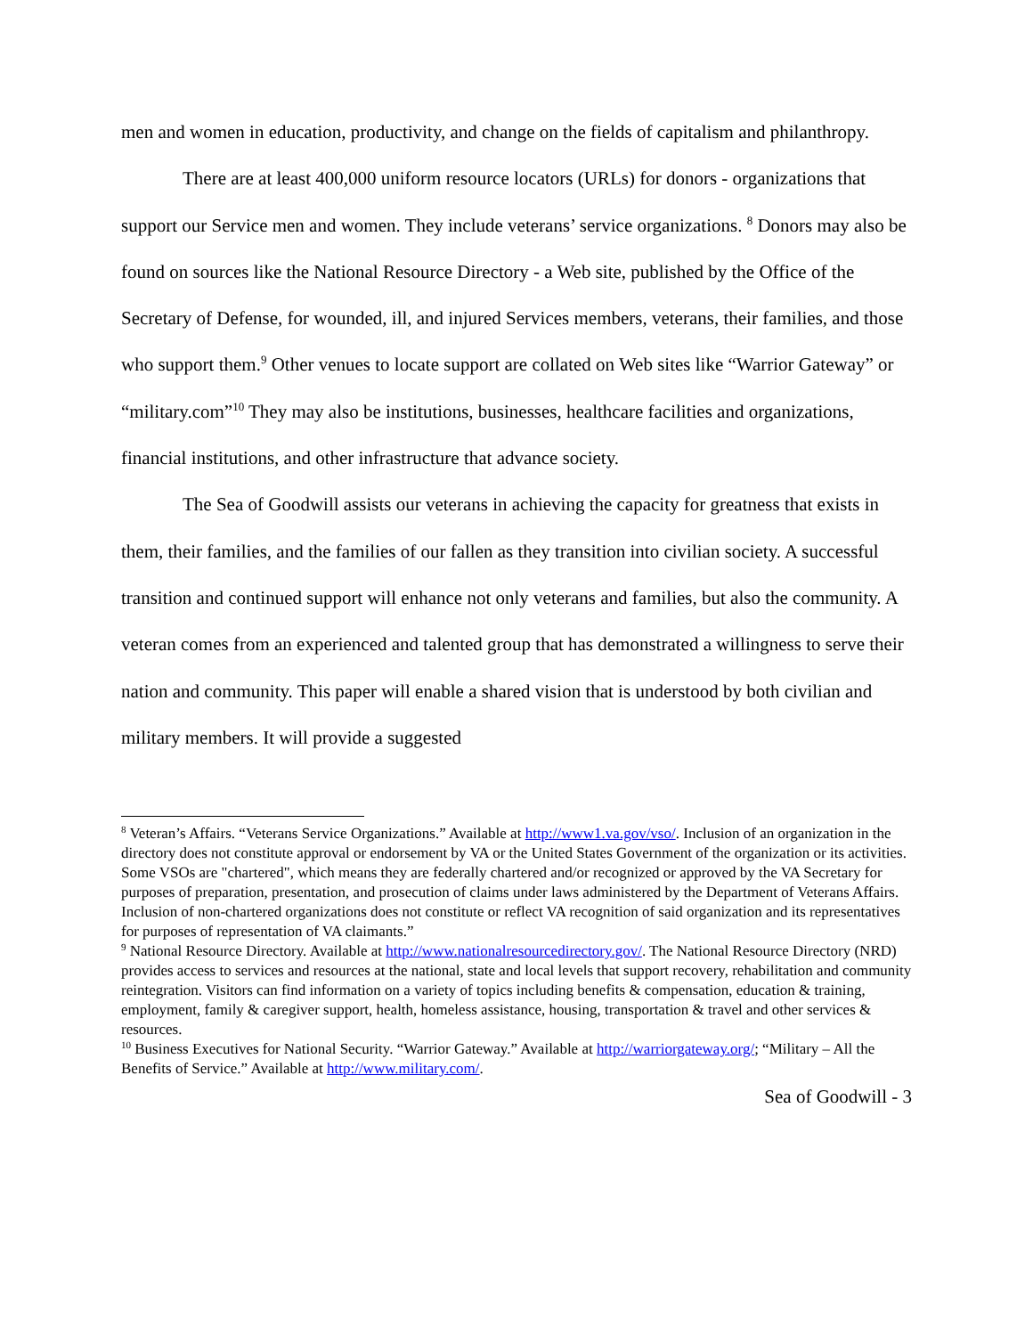men and women in education, productivity, and change on the fields of capitalism and philanthropy.
There are at least 400,000 uniform resource locators (URLs) for donors - organizations that support our Service men and women. They include veterans’ service organizations. <sup>8</sup> Donors may also be found on sources like the National Resource Directory - a Web site, published by the Office of the Secretary of Defense, for wounded, ill, and injured Services members, veterans, their families, and those who support them.<sup>9</sup> Other venues to locate support are collated on Web sites like “Warrior Gateway” or “military.com”<sup>10</sup> They may also be institutions, businesses, healthcare facilities and organizations, financial institutions, and other infrastructure that advance society.
The Sea of Goodwill assists our veterans in achieving the capacity for greatness that exists in them, their families, and the families of our fallen as they transition into civilian society. A successful transition and continued support will enhance not only veterans and families, but also the community. A veteran comes from an experienced and talented group that has demonstrated a willingness to serve their nation and community. This paper will enable a shared vision that is understood by both civilian and military members. It will provide a suggested
<sup>8</sup> Veteran’s Affairs. “Veterans Service Organizations.” Available at http://www1.va.gov/vso/. Inclusion of an organization in the directory does not constitute approval or endorsement by VA or the United States Government of the organization or its activities. Some VSOs are "chartered", which means they are federally chartered and/or recognized or approved by the VA Secretary for purposes of preparation, presentation, and prosecution of claims under laws administered by the Department of Veterans Affairs. Inclusion of non-chartered organizations does not constitute or reflect VA recognition of said organization and its representatives for purposes of representation of VA claimants.”
<sup>9</sup> National Resource Directory. Available at http://www.nationalresourcedirectory.gov/. The National Resource Directory (NRD) provides access to services and resources at the national, state and local levels that support recovery, rehabilitation and community reintegration. Visitors can find information on a variety of topics including benefits & compensation, education & training, employment, family & caregiver support, health, homeless assistance, housing, transportation & travel and other services & resources.
<sup>10</sup> Business Executives for National Security. “Warrior Gateway.” Available at http://warriorgateway.org/; “Military – All the Benefits of Service.” Available at http://www.military.com/.
Sea of Goodwill - 3